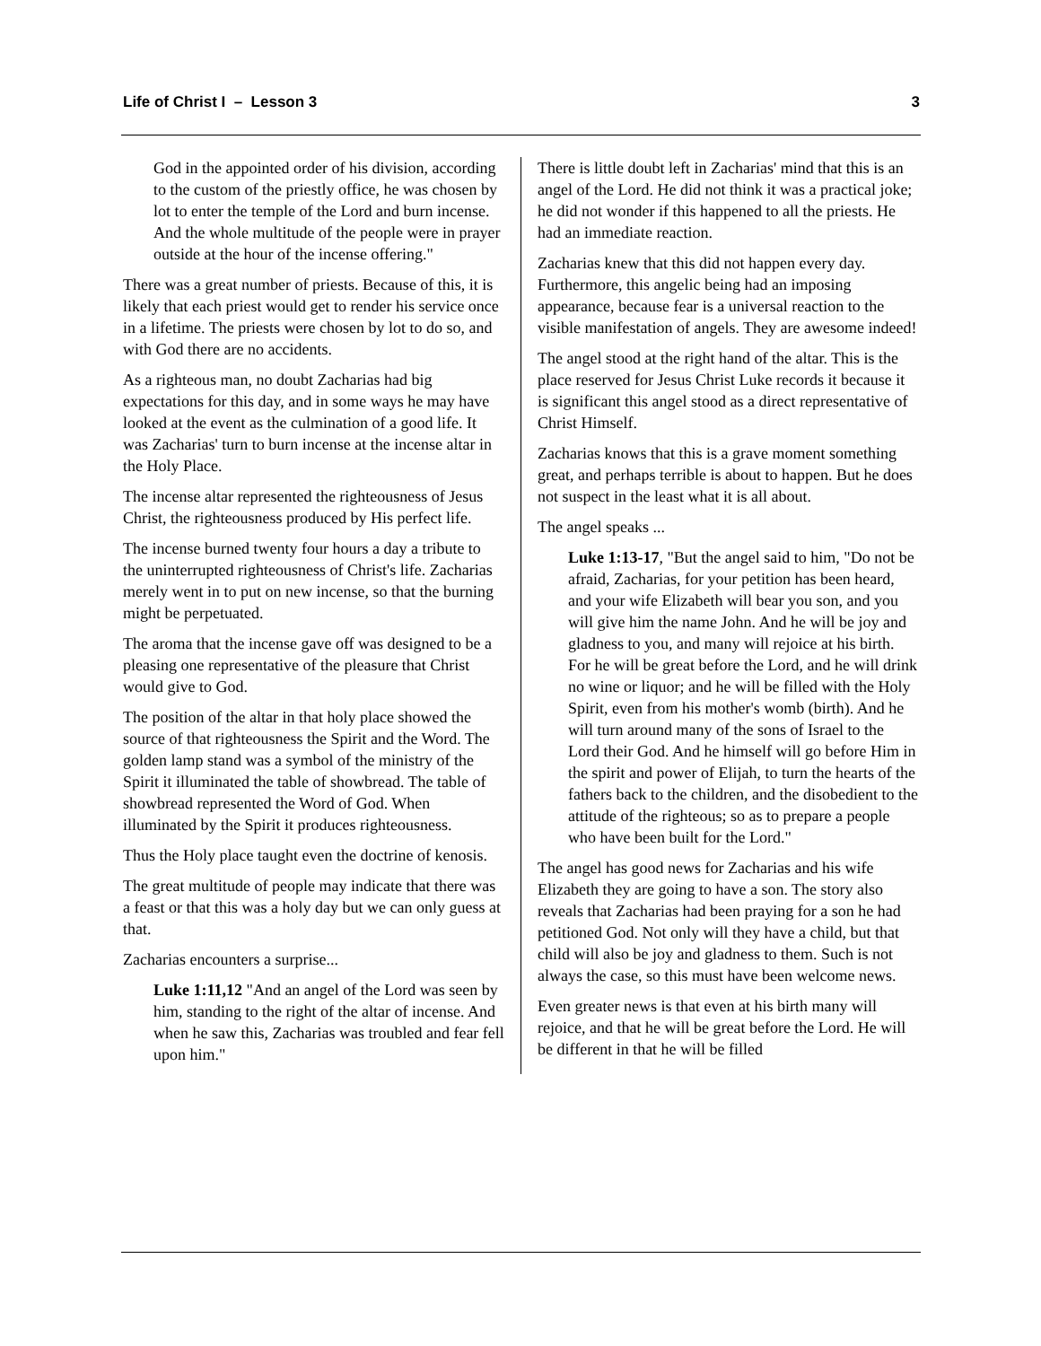Life of Christ I – Lesson 3 3
God in the appointed order of his division, according to the custom of the priestly office, he was chosen by lot to enter the temple of the Lord and burn incense. And the whole multitude of the people were in prayer outside at the hour of the incense offering."
There was a great number of priests. Because of this, it is likely that each priest would get to render his service once in a lifetime. The priests were chosen by lot to do so, and with God there are no accidents.
As a righteous man, no doubt Zacharias had big expectations for this day, and in some ways he may have looked at the event as the culmination of a good life. It was Zacharias' turn to burn incense at the incense altar in the Holy Place.
The incense altar represented the righteousness of Jesus Christ, the righteousness produced by His perfect life.
The incense burned twenty four hours a day a tribute to the uninterrupted righteousness of Christ's life. Zacharias merely went in to put on new incense, so that the burning might be perpetuated.
The aroma that the incense gave off was designed to be a pleasing one representative of the pleasure that Christ would give to God.
The position of the altar in that holy place showed the source of that righteousness the Spirit and the Word. The golden lamp stand was a symbol of the ministry of the Spirit it illuminated the table of showbread. The table of showbread represented the Word of God. When illuminated by the Spirit it produces righteousness.
Thus the Holy place taught even the doctrine of kenosis.
The great multitude of people may indicate that there was a feast or that this was a holy day but we can only guess at that.
Zacharias encounters a surprise...
Luke 1:11,12 "And an angel of the Lord was seen by him, standing to the right of the altar of incense. And when he saw this, Zacharias was troubled and fear fell upon him."
There is little doubt left in Zacharias' mind that this is an angel of the Lord. He did not think it was a practical joke; he did not wonder if this happened to all the priests. He had an immediate reaction.
Zacharias knew that this did not happen every day. Furthermore, this angelic being had an imposing appearance, because fear is a universal reaction to the visible manifestation of angels. They are awesome indeed!
The angel stood at the right hand of the altar. This is the place reserved for Jesus Christ Luke records it because it is significant this angel stood as a direct representative of Christ Himself.
Zacharias knows that this is a grave moment something great, and perhaps terrible is about to happen. But he does not suspect in the least what it is all about.
The angel speaks ...
Luke 1:13-17, "But the angel said to him, "Do not be afraid, Zacharias, for your petition has been heard, and your wife Elizabeth will bear you son, and you will give him the name John. And he will be joy and gladness to you, and many will rejoice at his birth. For he will be great before the Lord, and he will drink no wine or liquor; and he will be filled with the Holy Spirit, even from his mother's womb (birth). And he will turn around many of the sons of Israel to the Lord their God. And he himself will go before Him in the spirit and power of Elijah, to turn the hearts of the fathers back to the children, and the disobedient to the attitude of the righteous; so as to prepare a people who have been built for the Lord."
The angel has good news for Zacharias and his wife Elizabeth they are going to have a son. The story also reveals that Zacharias had been praying for a son he had petitioned God. Not only will they have a child, but that child will also be joy and gladness to them. Such is not always the case, so this must have been welcome news.
Even greater news is that even at his birth many will rejoice, and that he will be great before the Lord. He will be different in that he will be filled